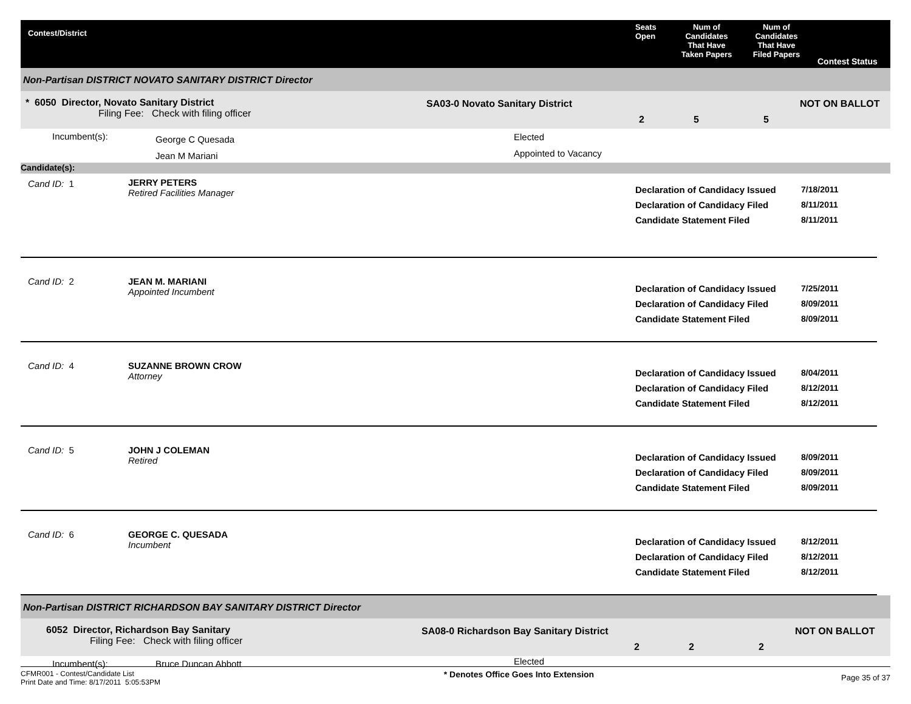Contest/District
Seats
Open
Num of
Candidates
That Have
Taken Papers
Num of
Candidates
That Have
Filed Papers
Contest Status
Non-Partisan DISTRICT NOVATO SANITARY DISTRICT Director
* 6050 Director, Novato Sanitary District
Filing Fee: Check with filing officer
SA03-0 Novato Sanitary District
2 5 5
NOT ON BALLOT
Incumbent(s):
George C Quesada
Jean M Mariani
Elected
Appointed to Vacancy
Candidate(s):
Cand ID: 1 JERRY PETERS
Retired Facilities Manager
Declaration of Candidacy Issued
Declaration of Candidacy Filed
Candidate Statement Filed
7/18/2011
8/11/2011
8/11/2011
Cand ID: 2 JEAN M. MARIANI
Appointed Incumbent
Declaration of Candidacy Issued
Declaration of Candidacy Filed
Candidate Statement Filed
7/25/2011
8/09/2011
8/09/2011
Cand ID: 4 SUZANNE BROWN CROW
Attorney
Declaration of Candidacy Issued
Declaration of Candidacy Filed
Candidate Statement Filed
8/04/2011
8/12/2011
8/12/2011
Cand ID: 5 JOHN J COLEMAN
Retired
Declaration of Candidacy Issued
Declaration of Candidacy Filed
Candidate Statement Filed
8/09/2011
8/09/2011
8/09/2011
Cand ID: 6 GEORGE C. QUESADA
Incumbent
Declaration of Candidacy Issued
Declaration of Candidacy Filed
Candidate Statement Filed
8/12/2011
8/12/2011
8/12/2011
Non-Partisan DISTRICT RICHARDSON BAY SANITARY DISTRICT Director
6052 Director, Richardson Bay Sanitary
Filing Fee: Check with filing officer
SA08-0 Richardson Bay Sanitary District
2 2 2
NOT ON BALLOT
Incumbent(s): Bruce Duncan Abbott
Elected
CFMR001 - Contest/Candidate List
Print Date and Time: 8/17/2011 5:05:53PM
* Denotes Office Goes Into Extension
Page 35 of 37